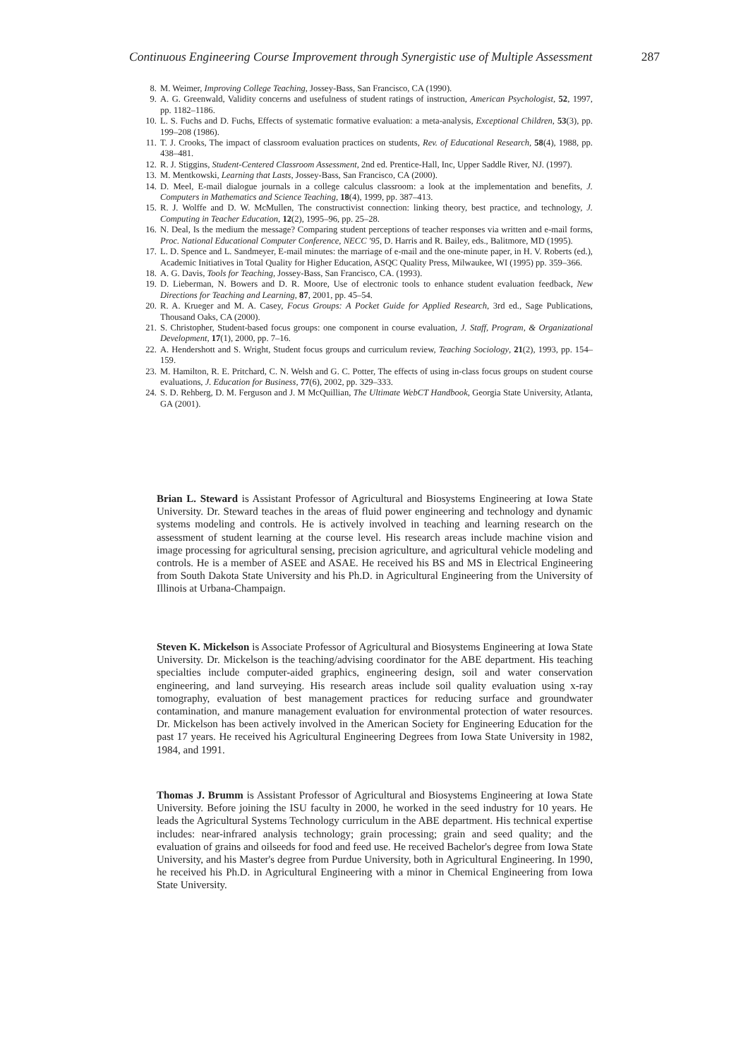Continuous Engineering Course Improvement through Synergistic use of Multiple Assessment 287
8. M. Weimer, Improving College Teaching, Jossey-Bass, San Francisco, CA (1990).
9. A. G. Greenwald, Validity concerns and usefulness of student ratings of instruction, American Psychologist, 52, 1997, pp. 1182–1186.
10. L. S. Fuchs and D. Fuchs, Effects of systematic formative evaluation: a meta-analysis, Exceptional Children, 53(3), pp. 199–208 (1986).
11. T. J. Crooks, The impact of classroom evaluation practices on students, Rev. of Educational Research, 58(4), 1988, pp. 438–481.
12. R. J. Stiggins, Student-Centered Classroom Assessment, 2nd ed. Prentice-Hall, Inc, Upper Saddle River, NJ. (1997).
13. M. Mentkowski, Learning that Lasts, Jossey-Bass, San Francisco, CA (2000).
14. D. Meel, E-mail dialogue journals in a college calculus classroom: a look at the implementation and benefits, J. Computers in Mathematics and Science Teaching, 18(4), 1999, pp. 387–413.
15. R. J. Wolffe and D. W. McMullen, The constructivist connection: linking theory, best practice, and technology, J. Computing in Teacher Education, 12(2), 1995–96, pp. 25–28.
16. N. Deal, Is the medium the message? Comparing student perceptions of teacher responses via written and e-mail forms, Proc. National Educational Computer Conference, NECC '95, D. Harris and R. Bailey, eds., Balitmore, MD (1995).
17. L. D. Spence and L. Sandmeyer, E-mail minutes: the marriage of e-mail and the one-minute paper, in H. V. Roberts (ed.), Academic Initiatives in Total Quality for Higher Education, ASQC Quality Press, Milwaukee, WI (1995) pp. 359–366.
18. A. G. Davis, Tools for Teaching, Jossey-Bass, San Francisco, CA. (1993).
19. D. Lieberman, N. Bowers and D. R. Moore, Use of electronic tools to enhance student evaluation feedback, New Directions for Teaching and Learning, 87, 2001, pp. 45–54.
20. R. A. Krueger and M. A. Casey, Focus Groups: A Pocket Guide for Applied Research, 3rd ed., Sage Publications, Thousand Oaks, CA (2000).
21. S. Christopher, Student-based focus groups: one component in course evaluation, J. Staff, Program, & Organizational Development, 17(1), 2000, pp. 7–16.
22. A. Hendershott and S. Wright, Student focus groups and curriculum review, Teaching Sociology, 21(2), 1993, pp. 154–159.
23. M. Hamilton, R. E. Pritchard, C. N. Welsh and G. C. Potter, The effects of using in-class focus groups on student course evaluations, J. Education for Business, 77(6), 2002, pp. 329–333.
24. S. D. Rehberg, D. M. Ferguson and J. M McQuillian, The Ultimate WebCT Handbook, Georgia State University, Atlanta, GA (2001).
Brian L. Steward is Assistant Professor of Agricultural and Biosystems Engineering at Iowa State University. Dr. Steward teaches in the areas of fluid power engineering and technology and dynamic systems modeling and controls. He is actively involved in teaching and learning research on the assessment of student learning at the course level. His research areas include machine vision and image processing for agricultural sensing, precision agriculture, and agricultural vehicle modeling and controls. He is a member of ASEE and ASAE. He received his BS and MS in Electrical Engineering from South Dakota State University and his Ph.D. in Agricultural Engineering from the University of Illinois at Urbana-Champaign.
Steven K. Mickelson is Associate Professor of Agricultural and Biosystems Engineering at Iowa State University. Dr. Mickelson is the teaching/advising coordinator for the ABE department. His teaching specialties include computer-aided graphics, engineering design, soil and water conservation engineering, and land surveying. His research areas include soil quality evaluation using x-ray tomography, evaluation of best management practices for reducing surface and groundwater contamination, and manure management evaluation for environmental protection of water resources. Dr. Mickelson has been actively involved in the American Society for Engineering Education for the past 17 years. He received his Agricultural Engineering Degrees from Iowa State University in 1982, 1984, and 1991.
Thomas J. Brumm is Assistant Professor of Agricultural and Biosystems Engineering at Iowa State University. Before joining the ISU faculty in 2000, he worked in the seed industry for 10 years. He leads the Agricultural Systems Technology curriculum in the ABE department. His technical expertise includes: near-infrared analysis technology; grain processing; grain and seed quality; and the evaluation of grains and oilseeds for food and feed use. He received Bachelor's degree from Iowa State University, and his Master's degree from Purdue University, both in Agricultural Engineering. In 1990, he received his Ph.D. in Agricultural Engineering with a minor in Chemical Engineering from Iowa State University.